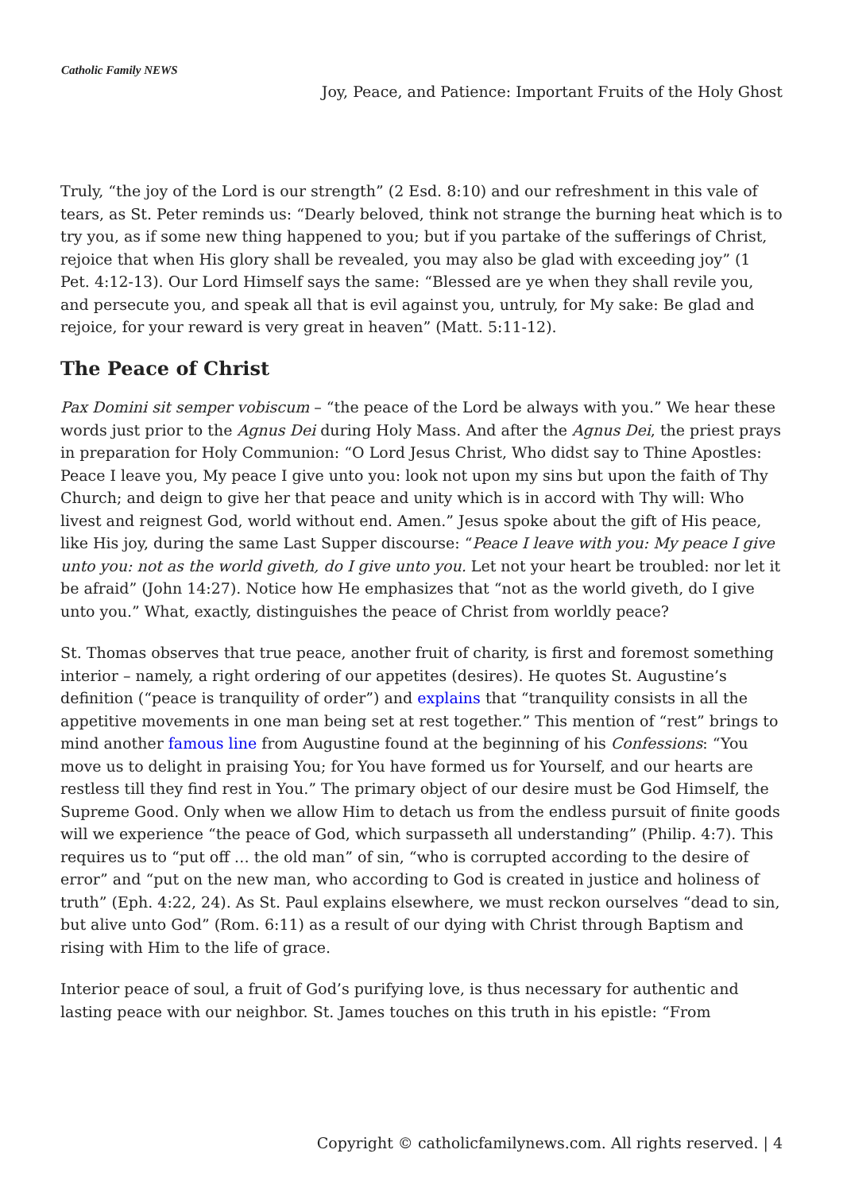Catholic Family NEWS
Joy, Peace, and Patience: Important Fruits of the Holy Ghost
Truly, “the joy of the Lord is our strength” (2 Esd. 8:10) and our refreshment in this vale of tears, as St. Peter reminds us: “Dearly beloved, think not strange the burning heat which is to try you, as if some new thing happened to you; but if you partake of the sufferings of Christ, rejoice that when His glory shall be revealed, you may also be glad with exceeding joy” (1 Pet. 4:12-13). Our Lord Himself says the same: “Blessed are ye when they shall revile you, and persecute you, and speak all that is evil against you, untruly, for My sake: Be glad and rejoice, for your reward is very great in heaven” (Matt. 5:11-12).
The Peace of Christ
Pax Domini sit semper vobiscum – “the peace of the Lord be always with you.” We hear these words just prior to the Agnus Dei during Holy Mass. And after the Agnus Dei, the priest prays in preparation for Holy Communion: “O Lord Jesus Christ, Who didst say to Thine Apostles: Peace I leave you, My peace I give unto you: look not upon my sins but upon the faith of Thy Church; and deign to give her that peace and unity which is in accord with Thy will: Who livest and reignest God, world without end. Amen.” Jesus spoke about the gift of His peace, like His joy, during the same Last Supper discourse: “Peace I leave with you: My peace I give unto you: not as the world giveth, do I give unto you. Let not your heart be troubled: nor let it be afraid” (John 14:27). Notice how He emphasizes that “not as the world giveth, do I give unto you.” What, exactly, distinguishes the peace of Christ from worldly peace?
St. Thomas observes that true peace, another fruit of charity, is first and foremost something interior – namely, a right ordering of our appetites (desires). He quotes St. Augustine’s definition (“peace is tranquility of order”) and explains that “tranquility consists in all the appetitive movements in one man being set at rest together.” This mention of “rest” brings to mind another famous line from Augustine found at the beginning of his Confessions: “You move us to delight in praising You; for You have formed us for Yourself, and our hearts are restless till they find rest in You.” The primary object of our desire must be God Himself, the Supreme Good. Only when we allow Him to detach us from the endless pursuit of finite goods will we experience “the peace of God, which surpasseth all understanding” (Philip. 4:7). This requires us to “put off … the old man” of sin, “who is corrupted according to the desire of error” and “put on the new man, who according to God is created in justice and holiness of truth” (Eph. 4:22, 24). As St. Paul explains elsewhere, we must reckon ourselves “dead to sin, but alive unto God” (Rom. 6:11) as a result of our dying with Christ through Baptism and rising with Him to the life of grace.
Interior peace of soul, a fruit of God’s purifying love, is thus necessary for authentic and lasting peace with our neighbor. St. James touches on this truth in his epistle: “From
Copyright © catholicfamilynews.com. All rights reserved. | 4